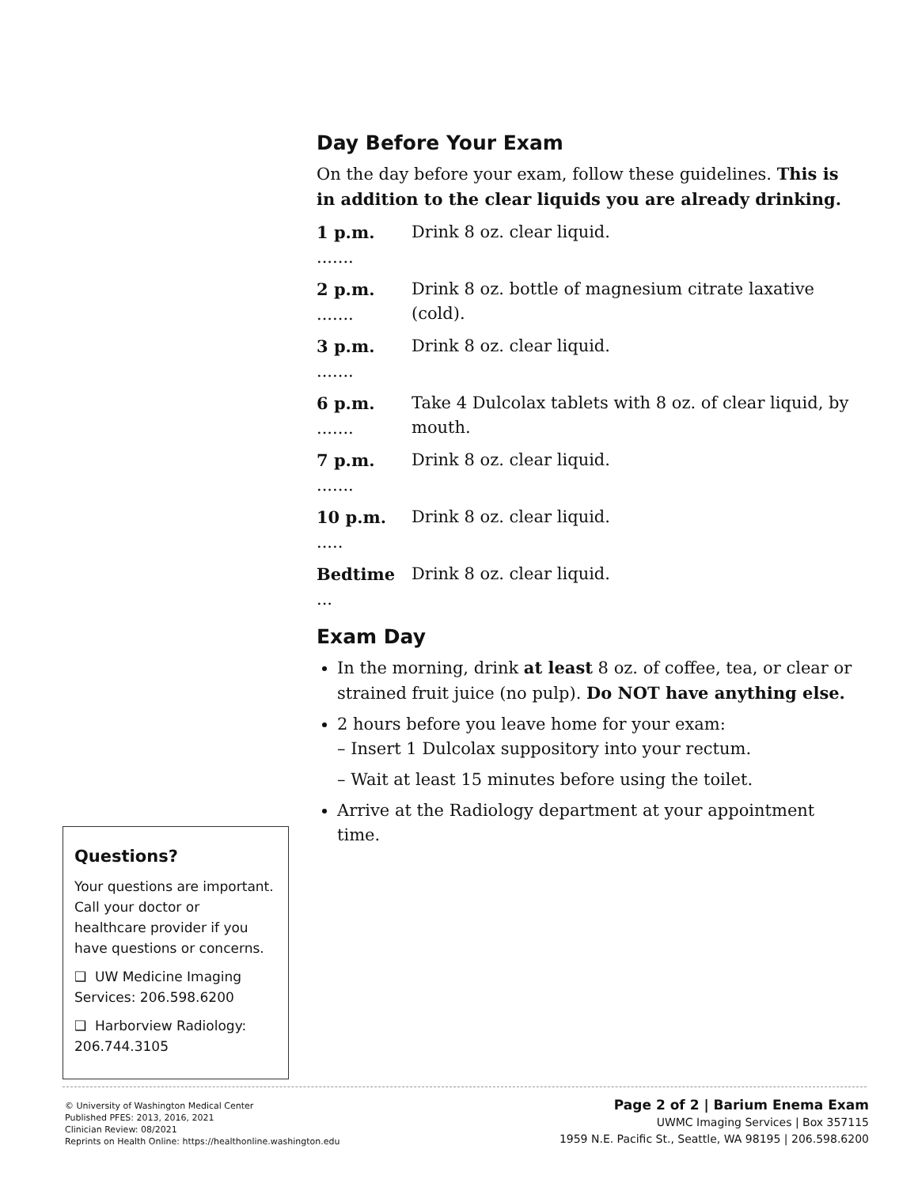Day Before Your Exam
On the day before your exam, follow these guidelines. This is in addition to the clear liquids you are already drinking.
1 p.m. ....... Drink 8 oz. clear liquid.
2 p.m. ....... Drink 8 oz. bottle of magnesium citrate laxative (cold).
3 p.m. ....... Drink 8 oz. clear liquid.
6 p.m. ....... Take 4 Dulcolax tablets with 8 oz. of clear liquid, by mouth.
7 p.m. ....... Drink 8 oz. clear liquid.
10 p.m. ..... Drink 8 oz. clear liquid.
Bedtime ... Drink 8 oz. clear liquid.
Exam Day
In the morning, drink at least 8 oz. of coffee, tea, or clear or strained fruit juice (no pulp). Do NOT have anything else.
2 hours before you leave home for your exam:
– Insert 1 Dulcolax suppository into your rectum.
– Wait at least 15 minutes before using the toilet.
Arrive at the Radiology department at your appointment time.
Questions?
Your questions are important. Call your doctor or healthcare provider if you have questions or concerns.
❑ UW Medicine Imaging Services: 206.598.6200
❑ Harborview Radiology: 206.744.3105
© University of Washington Medical Center
Published PFES: 2013, 2016, 2021
Clinician Review: 08/2021
Reprints on Health Online: https://healthonline.washington.edu
Page 2 of 2 | Barium Enema Exam
UWMC Imaging Services | Box 357115
1959 N.E. Pacific St., Seattle, WA 98195 | 206.598.6200